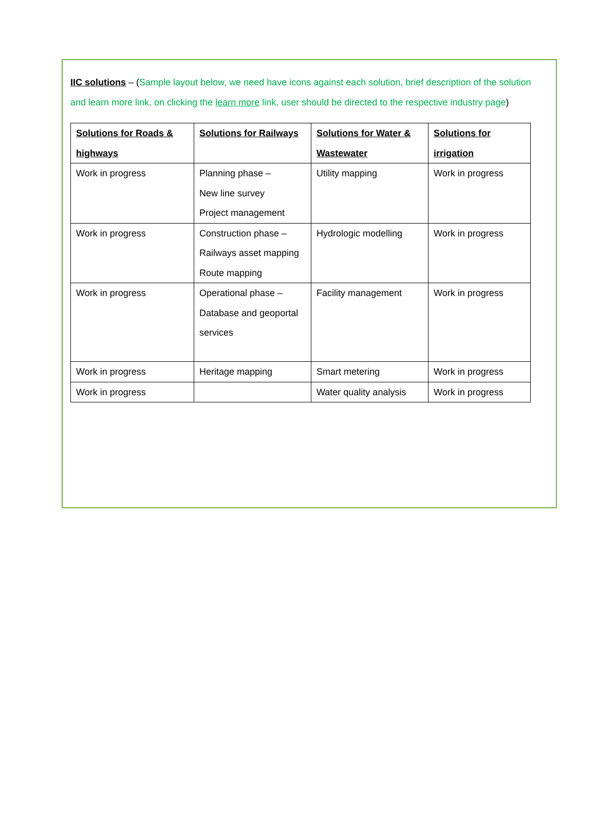IIC solutions – (Sample layout below, we need have icons against each solution, brief description of the solution and learn more link, on clicking the learn more link, user should be directed to the respective industry page)
| Solutions for Roads & highways | Solutions for Railways | Solutions for Water & Wastewater | Solutions for irrigation |
| --- | --- | --- | --- |
| Work in progress | Planning phase – New line survey Project management | Utility mapping | Work in progress |
| Work in progress | Construction phase – Railways asset mapping Route mapping | Hydrologic modelling | Work in progress |
| Work in progress | Operational phase – Database and geoportal services | Facility management | Work in progress |
| Work in progress | Heritage mapping | Smart metering | Work in progress |
| Work in progress | | Water quality analysis | Work in progress |